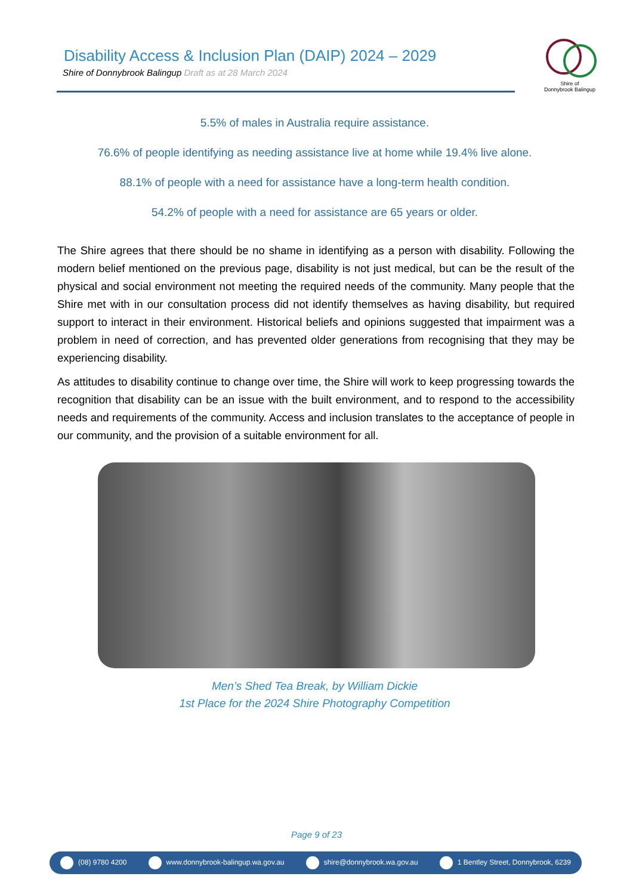Disability Access & Inclusion Plan (DAIP) 2024 – 2029
Shire of Donnybrook Balingup Draft as at 28 March 2024
Shire of
Donnybrook Balingup
5.5% of males in Australia require assistance.
76.6% of people identifying as needing assistance live at home while 19.4% live alone.
88.1% of people with a need for assistance have a long-term health condition.
54.2% of people with a need for assistance are 65 years or older.
The Shire agrees that there should be no shame in identifying as a person with disability. Following the modern belief mentioned on the previous page, disability is not just medical, but can be the result of the physical and social environment not meeting the required needs of the community. Many people that the Shire met with in our consultation process did not identify themselves as having disability, but required support to interact in their environment. Historical beliefs and opinions suggested that impairment was a problem in need of correction, and has prevented older generations from recognising that they may be experiencing disability.
As attitudes to disability continue to change over time, the Shire will work to keep progressing towards the recognition that disability can be an issue with the built environment, and to respond to the accessibility needs and requirements of the community. Access and inclusion translates to the acceptance of people in our community, and the provision of a suitable environment for all.
Men’s Shed Tea Break, by William Dickie
1st Place for the 2024 Shire Photography Competition
Page 9 of 23
(08) 9780 4200 www.donnybrook-balingup.wa.gov.au shire@donnybrook.wa.gov.au 1 Bentley Street, Donnybrook, 6239